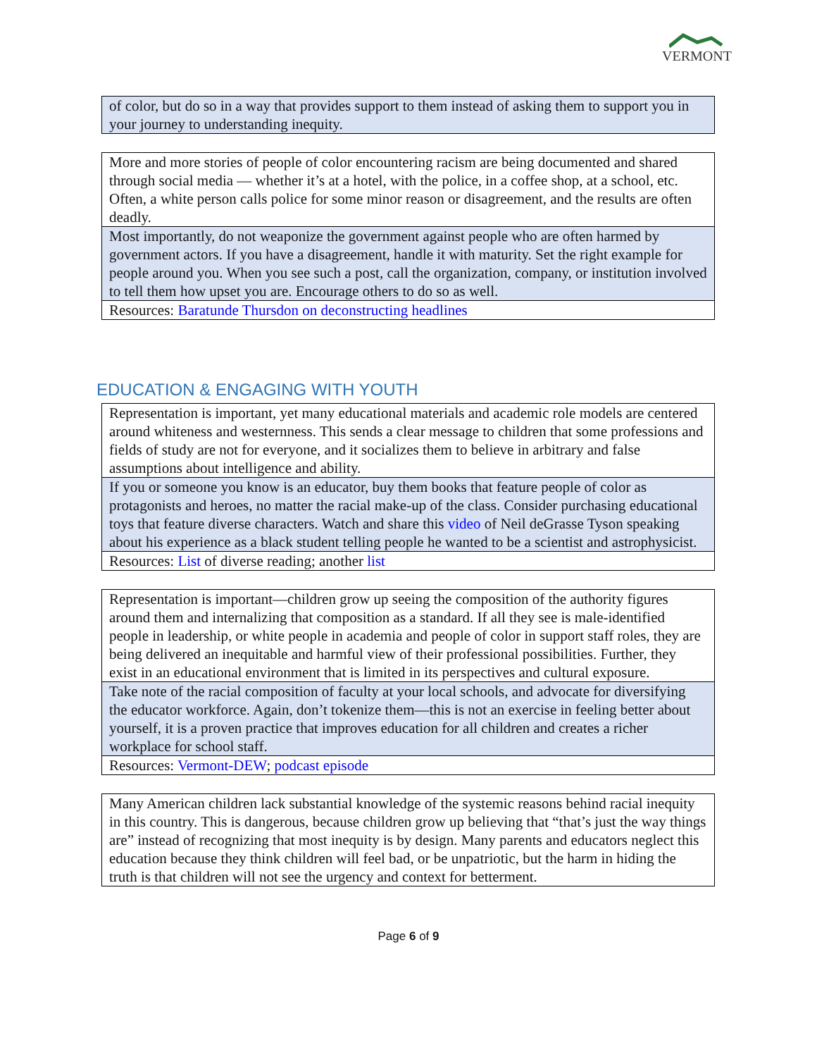VERMONT
| of color, but do so in a way that provides support to them instead of asking them to support you in your journey to understanding inequity. |
| More and more stories of people of color encountering racism are being documented and shared through social media — whether it’s at a hotel, with the police, in a coffee shop, at a school, etc. Often, a white person calls police for some minor reason or disagreement, and the results are often deadly. |
| Most importantly, do not weaponize the government against people who are often harmed by government actors. If you have a disagreement, handle it with maturity. Set the right example for people around you. When you see such a post, call the organization, company, or institution involved to tell them how upset you are. Encourage others to do so as well. |
| Resources: Baratunde Thursdon on deconstructing headlines |
EDUCATION & ENGAGING WITH YOUTH
| Representation is important, yet many educational materials and academic role models are centered around whiteness and westernness. This sends a clear message to children that some professions and fields of study are not for everyone, and it socializes them to believe in arbitrary and false assumptions about intelligence and ability. |
| If you or someone you know is an educator, buy them books that feature people of color as protagonists and heroes, no matter the racial make-up of the class. Consider purchasing educational toys that feature diverse characters. Watch and share this video of Neil deGrasse Tyson speaking about his experience as a black student telling people he wanted to be a scientist and astrophysicist. |
| Resources: List of diverse reading; another list |
| Representation is important—children grow up seeing the composition of the authority figures around them and internalizing that composition as a standard. If all they see is male-identified people in leadership, or white people in academia and people of color in support staff roles, they are being delivered an inequitable and harmful view of their professional possibilities. Further, they exist in an educational environment that is limited in its perspectives and cultural exposure. |
| Take note of the racial composition of faculty at your local schools, and advocate for diversifying the educator workforce. Again, don’t tokenize them—this is not an exercise in feeling better about yourself, it is a proven practice that improves education for all children and creates a richer workplace for school staff. |
| Resources: Vermont-DEW ; podcast episode |
| Many American children lack substantial knowledge of the systemic reasons behind racial inequity in this country. This is dangerous, because children grow up believing that “that’s just the way things are” instead of recognizing that most inequity is by design. Many parents and educators neglect this education because they think children will feel bad, or be unpatriotic, but the harm in hiding the truth is that children will not see the urgency and context for betterment. |
Page 6 of 9